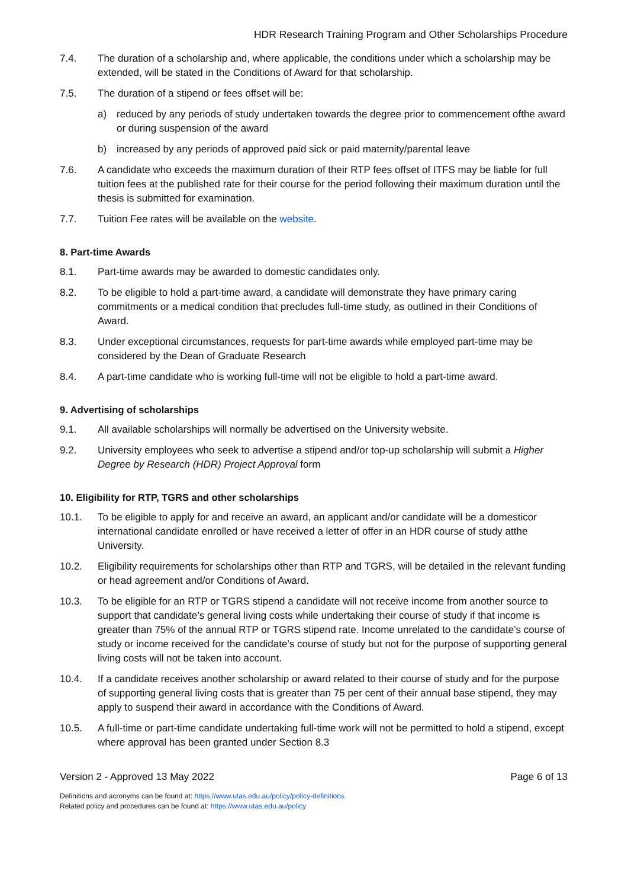HDR Research Training Program and Other Scholarships Procedure
7.4. The duration of a scholarship and, where applicable, the conditions under which a scholarship may be extended, will be stated in the Conditions of Award for that scholarship.
7.5. The duration of a stipend or fees offset will be:
a) reduced by any periods of study undertaken towards the degree prior to commencement ofthe award or during suspension of the award
b) increased by any periods of approved paid sick or paid maternity/parental leave
7.6. A candidate who exceeds the maximum duration of their RTP fees offset of ITFS may be liable for full tuition fees at the published rate for their course for the period following their maximum duration until the thesis is submitted for examination.
7.7. Tuition Fee rates will be available on the website.
8. Part-time Awards
8.1. Part-time awards may be awarded to domestic candidates only.
8.2. To be eligible to hold a part-time award, a candidate will demonstrate they have primary caring commitments or a medical condition that precludes full-time study, as outlined in their Conditions of Award.
8.3. Under exceptional circumstances, requests for part-time awards while employed part-time may be considered by the Dean of Graduate Research
8.4. A part-time candidate who is working full-time will not be eligible to hold a part-time award.
9. Advertising of scholarships
9.1. All available scholarships will normally be advertised on the University website.
9.2. University employees who seek to advertise a stipend and/or top-up scholarship will submit a Higher Degree by Research (HDR) Project Approval form
10. Eligibility for RTP, TGRS and other scholarships
10.1. To be eligible to apply for and receive an award, an applicant and/or candidate will be a domesticor international candidate enrolled or have received a letter of offer in an HDR course of study atthe University.
10.2. Eligibility requirements for scholarships other than RTP and TGRS, will be detailed in the relevant funding or head agreement and/or Conditions of Award.
10.3. To be eligible for an RTP or TGRS stipend a candidate will not receive income from another source to support that candidate’s general living costs while undertaking their course of study if that income is greater than 75% of the annual RTP or TGRS stipend rate. Income unrelated to the candidate’s course of study or income received for the candidate’s course of study but not for the purpose of supporting general living costs will not be taken into account.
10.4. If a candidate receives another scholarship or award related to their course of study and for the purpose of supporting general living costs that is greater than 75 per cent of their annual base stipend, they may apply to suspend their award in accordance with the Conditions of Award.
10.5. A full-time or part-time candidate undertaking full-time work will not be permitted to hold a stipend, except where approval has been granted under Section 8.3
Version 2 - Approved 13 May 2022 Page 6 of 13
Definitions and acronyms can be found at: https://www.utas.edu.au/policy/policy-definitions
Related policy and procedures can be found at: https://www.utas.edu.au/policy